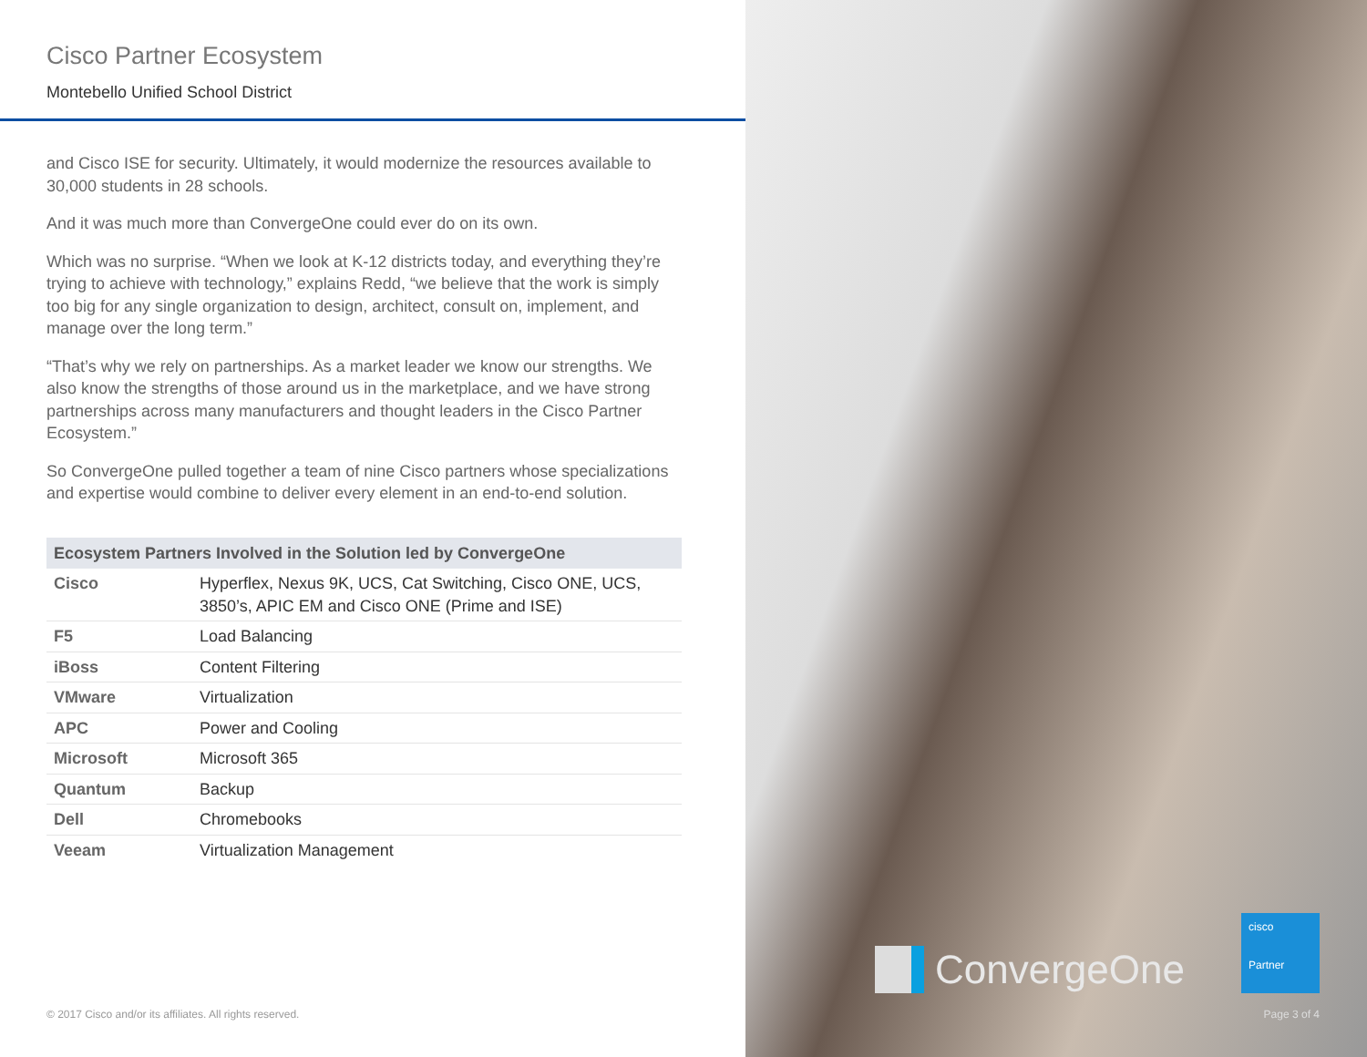Cisco Partner Ecosystem
Montebello Unified School District
and Cisco ISE for security. Ultimately, it would modernize the resources available to 30,000 students in 28 schools.
And it was much more than ConvergeOne could ever do on its own.
Which was no surprise. “When we look at K-12 districts today, and everything they’re trying to achieve with technology,” explains Redd, “we believe that the work is simply too big for any single organization to design, architect, consult on, implement, and manage over the long term.”
“That’s why we rely on partnerships. As a market leader we know our strengths. We also know the strengths of those around us in the marketplace, and we have strong partnerships across many manufacturers and thought leaders in the Cisco Partner Ecosystem.”
So ConvergeOne pulled together a team of nine Cisco partners whose specializations and expertise would combine to deliver every element in an end-to-end solution.
| Ecosystem Partners Involved in the Solution led by ConvergeOne | |
| --- | --- |
| Cisco | Hyperflex, Nexus 9K, UCS, Cat Switching, Cisco ONE, UCS, 3850’s, APIC EM and Cisco ONE (Prime and ISE) |
| F5 | Load Balancing |
| iBoss | Content Filtering |
| VMware | Virtualization |
| APC | Power and Cooling |
| Microsoft | Microsoft 365 |
| Quantum | Backup |
| Dell | Chromebooks |
| Veeam | Virtualization Management |
© 2017 Cisco and/or its affiliates. All rights reserved.
ConvergeOne
cisco
Partner
Page 3 of 4